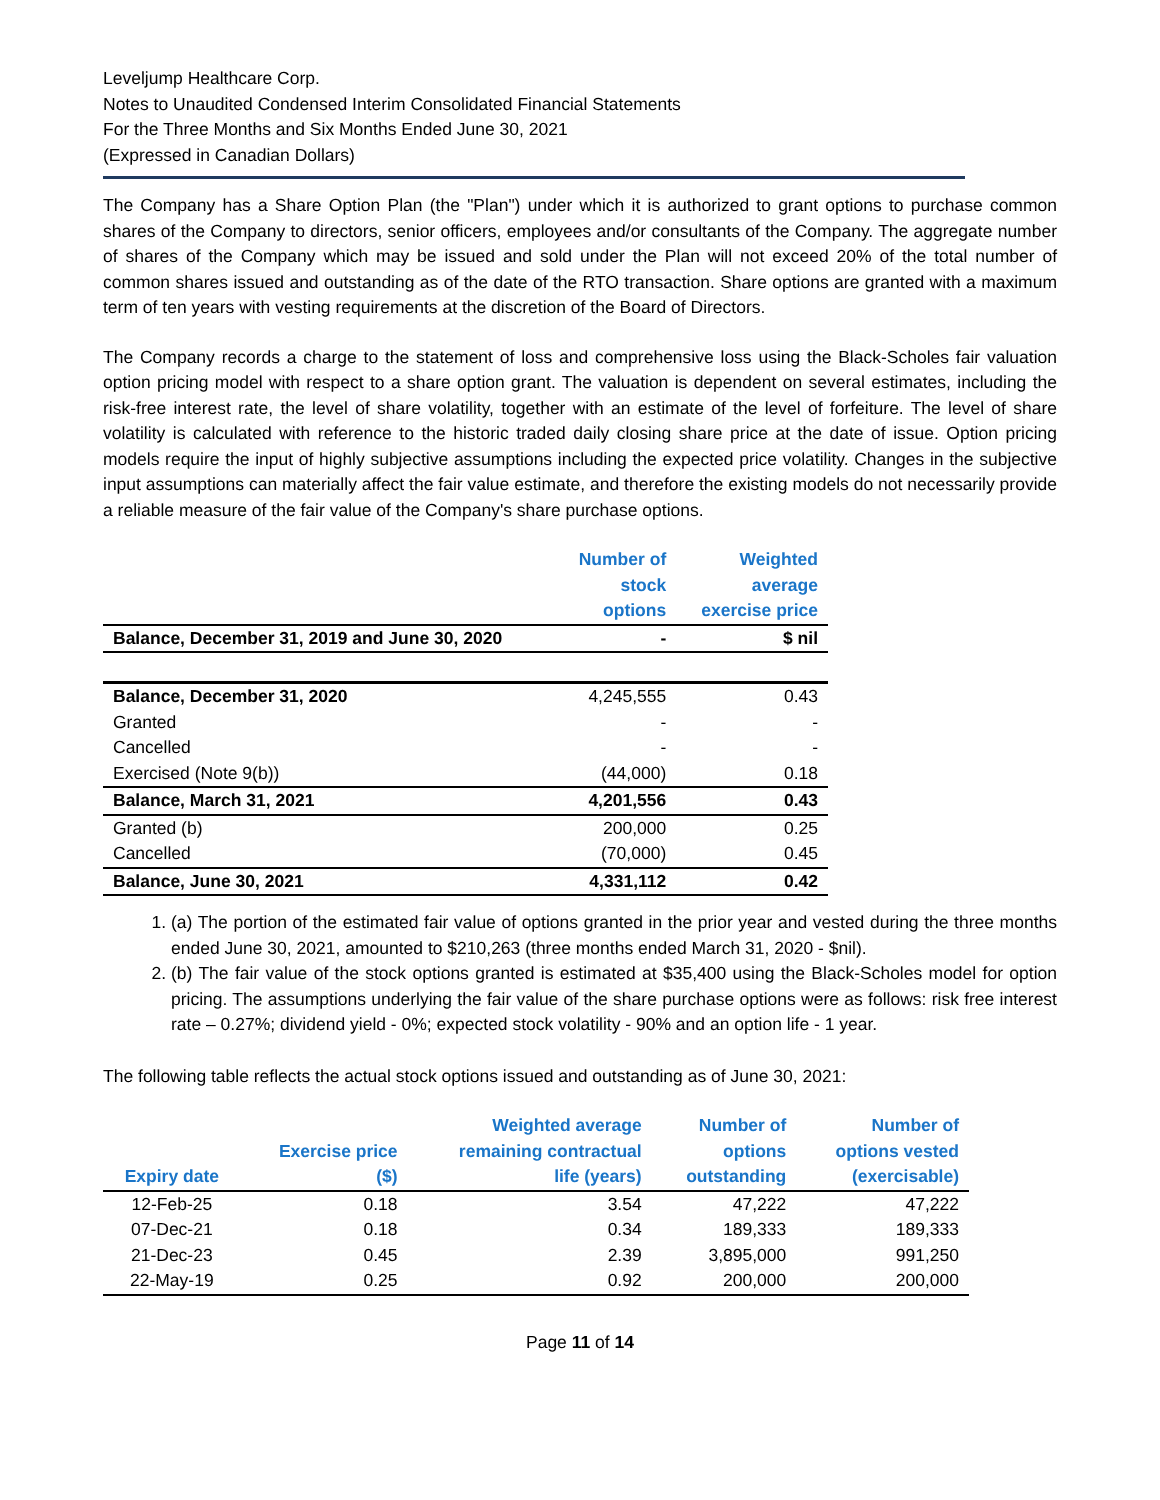Leveljump Healthcare Corp.
Notes to Unaudited Condensed Interim Consolidated Financial Statements
For the Three Months and Six Months Ended June 30, 2021
(Expressed in Canadian Dollars)
The Company has a Share Option Plan (the "Plan") under which it is authorized to grant options to purchase common shares of the Company to directors, senior officers, employees and/or consultants of the Company. The aggregate number of shares of the Company which may be issued and sold under the Plan will not exceed 20% of the total number of common shares issued and outstanding as of the date of the RTO transaction. Share options are granted with a maximum term of ten years with vesting requirements at the discretion of the Board of Directors.
The Company records a charge to the statement of loss and comprehensive loss using the Black-Scholes fair valuation option pricing model with respect to a share option grant. The valuation is dependent on several estimates, including the risk-free interest rate, the level of share volatility, together with an estimate of the level of forfeiture. The level of share volatility is calculated with reference to the historic traded daily closing share price at the date of issue. Option pricing models require the input of highly subjective assumptions including the expected price volatility. Changes in the subjective input assumptions can materially affect the fair value estimate, and therefore the existing models do not necessarily provide a reliable measure of the fair value of the Company's share purchase options.
| | Number of stock options | Weighted average exercise price |
| Balance, December 31, 2019 and June 30, 2020 | - | $ nil |
| Balance, December 31, 2020 | 4,245,555 | 0.43 |
| Granted | - | - |
| Cancelled | - | - |
| Exercised (Note 9(b)) | (44,000) | 0.18 |
| Balance, March 31, 2021 | 4,201,556 | 0.43 |
| Granted (b) | 200,000 | 0.25 |
| Cancelled | (70,000) | 0.45 |
| Balance, June 30, 2021 | 4,331,112 | 0.42 |
1. (a) The portion of the estimated fair value of options granted in the prior year and vested during the three months ended June 30, 2021, amounted to $210,263 (three months ended March 31, 2020 - $nil).
2. (b) The fair value of the stock options granted is estimated at $35,400 using the Black-Scholes model for option pricing. The assumptions underlying the fair value of the share purchase options were as follows: risk free interest rate – 0.27%; dividend yield - 0%; expected stock volatility - 90% and an option life - 1 year.
The following table reflects the actual stock options issued and outstanding as of June 30, 2021:
| Expiry date | Exercise price ($) | Weighted average remaining contractual life (years) | Number of options outstanding | Number of options vested (exercisable) |
| --- | --- | --- | --- | --- |
| 12-Feb-25 | 0.18 | 3.54 | 47,222 | 47,222 |
| 07-Dec-21 | 0.18 | 0.34 | 189,333 | 189,333 |
| 21-Dec-23 | 0.45 | 2.39 | 3,895,000 | 991,250 |
| 22-May-19 | 0.25 | 0.92 | 200,000 | 200,000 |
Page 11 of 14